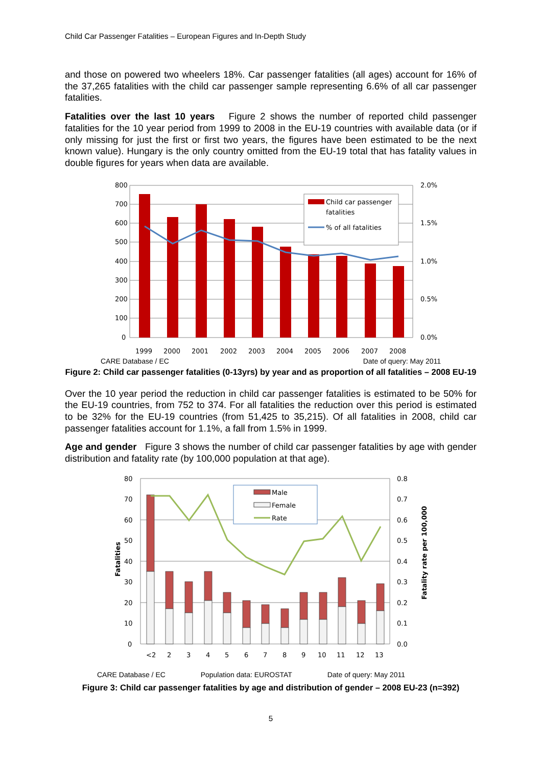Child Car Passenger Fatalities – European Figures and In-Depth Study
and those on powered two wheelers 18%. Car passenger fatalities (all ages) account for 16% of the 37,265 fatalities with the child car passenger sample representing 6.6% of all car passenger fatalities.
Fatalities over the last 10 years Figure 2 shows the number of reported child passenger fatalities for the 10 year period from 1999 to 2008 in the EU-19 countries with available data (or if only missing for just the first or first two years, the figures have been estimated to be the next known value). Hungary is the only country omitted from the EU-19 total that has fatality values in double figures for years when data are available.
800
700
600
500
400
300
200
100
0
2.0%
1.5%
1.0%
0.5%
0.0%
1999
2000
2001
2002
2003
2004
2005
2006
2007
2008
Child car passenger
fatalities
% of all fatalities
CARE Database / EC Date of query: May 2011
Figure 2: Child car passenger fatalities (0-13yrs) by year and as proportion of all fatalities – 2008 EU-19
Over the 10 year period the reduction in child car passenger fatalities is estimated to be 50% for the EU-19 countries, from 752 to 374. For all fatalities the reduction over this period is estimated to be 32% for the EU-19 countries (from 51,425 to 35,215). Of all fatalities in 2008, child car passenger fatalities account for 1.1%, a fall from 1.5% in 1999.
Age and gender Figure 3 shows the number of child car passenger fatalities by age with gender distribution and fatality rate (by 100,000 population at that age).
80
70
60
50
40
30
20
10
0
0.8
0.7
0.6
0.5
0.4
0.3
0.2
0.1
0.0
<2
2
3
4
5
6
7
8
9
10
11
12
13
Fatalities
Fatality rate per 100,000
Male
Female
Rate
CARE Database / EC Population data: EUROSTAT Date of query: May 2011
Figure 3: Child car passenger fatalities by age and distribution of gender – 2008 EU-23 (n=392)
5